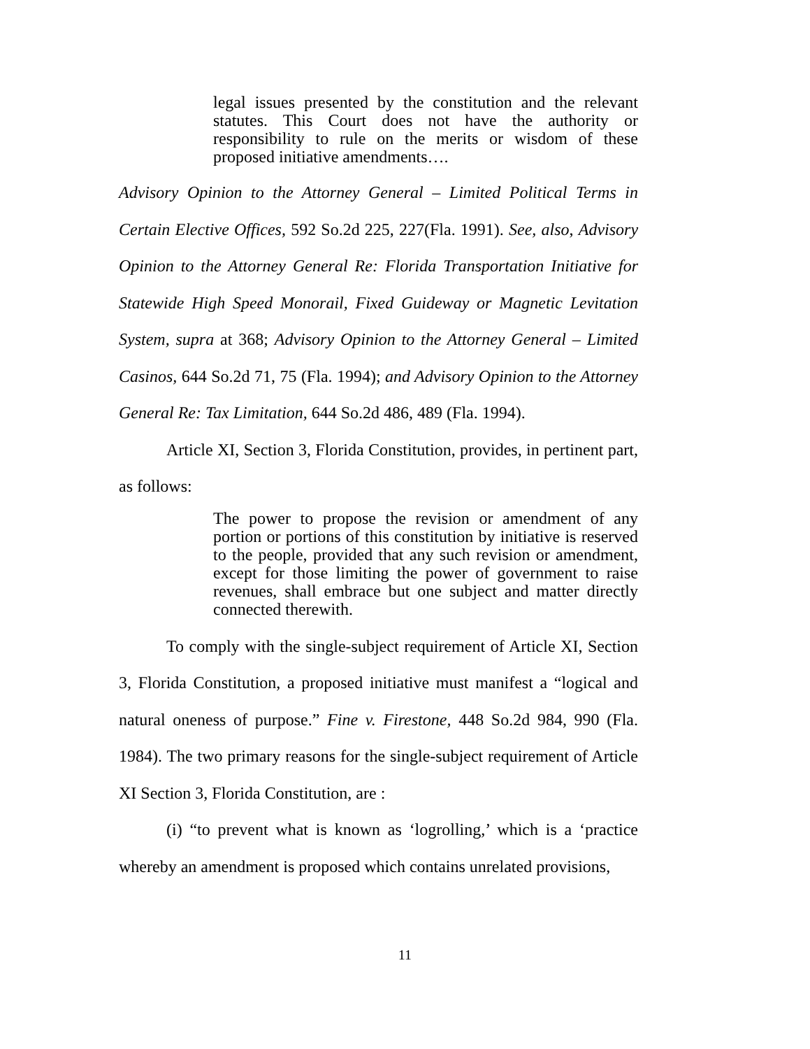legal issues presented by the constitution and the relevant statutes. This Court does not have the authority or responsibility to rule on the merits or wisdom of these proposed initiative amendments….
Advisory Opinion to the Attorney General – Limited Political Terms in Certain Elective Offices, 592 So.2d 225, 227(Fla. 1991). See, also, Advisory Opinion to the Attorney General Re: Florida Transportation Initiative for Statewide High Speed Monorail, Fixed Guideway or Magnetic Levitation System, supra at 368; Advisory Opinion to the Attorney General – Limited Casinos, 644 So.2d 71, 75 (Fla. 1994); and Advisory Opinion to the Attorney General Re: Tax Limitation, 644 So.2d 486, 489 (Fla. 1994).
Article XI, Section 3, Florida Constitution, provides, in pertinent part, as follows:
The power to propose the revision or amendment of any portion or portions of this constitution by initiative is reserved to the people, provided that any such revision or amendment, except for those limiting the power of government to raise revenues, shall embrace but one subject and matter directly connected therewith.
To comply with the single-subject requirement of Article XI, Section 3, Florida Constitution, a proposed initiative must manifest a “logical and natural oneness of purpose.” Fine v. Firestone, 448 So.2d 984, 990 (Fla. 1984). The two primary reasons for the single-subject requirement of Article XI Section 3, Florida Constitution, are :
(i) “to prevent what is known as ‘logrolling,’ which is a ‘practice whereby an amendment is proposed which contains unrelated provisions,
11